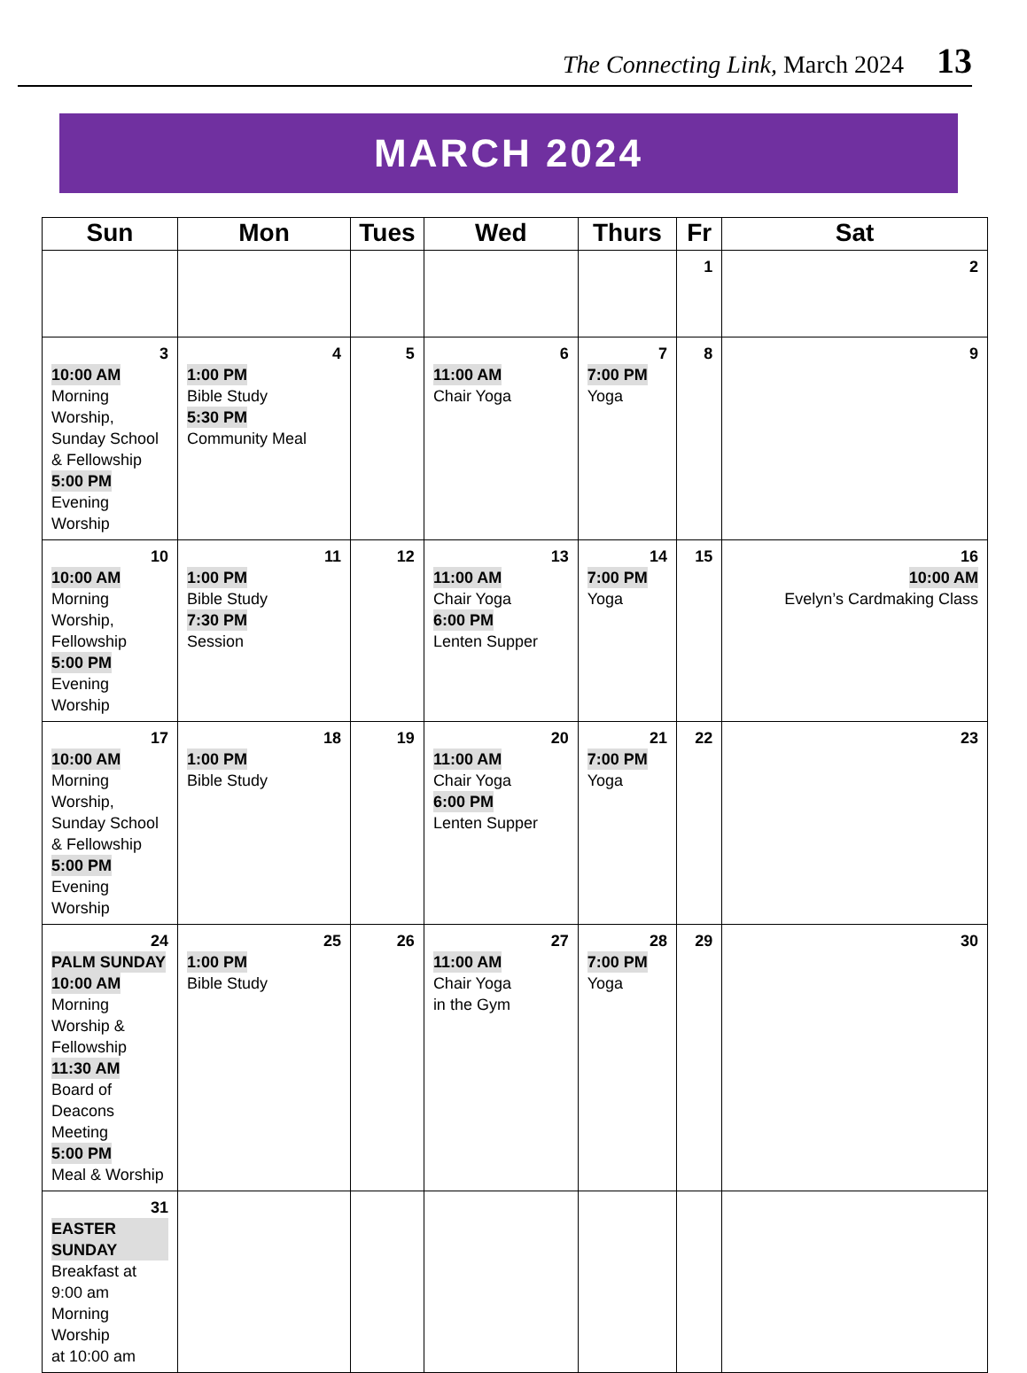The Connecting Link, March 2024 13
MARCH 2024
| Sun | Mon | Tues | Wed | Thurs | Fr | Sat |
| --- | --- | --- | --- | --- | --- | --- |
| | | | | | 1 | 2 |
| 3 10:00 AM Morning Worship, Sunday School & Fellowship 5:00 PM Evening Worship | 4 1:00 PM Bible Study 5:30 PM Community Meal | 5 | 6 11:00 AM Chair Yoga | 7 7:00 PM Yoga | 8 | 9 |
| 10 10:00 AM Morning Worship, Fellowship 5:00 PM Evening Worship | 11 1:00 PM Bible Study 7:30 PM Session | 12 | 13 11:00 AM Chair Yoga 6:00 PM Lenten Supper | 14 7:00 PM Yoga | 15 | 16 10:00 AM Evelyn’s Cardmaking Class |
| 17 10:00 AM Morning Worship, Sunday School & Fellowship 5:00 PM Evening Worship | 18 1:00 PM Bible Study | 19 | 20 11:00 AM Chair Yoga 6:00 PM Lenten Supper | 21 7:00 PM Yoga | 22 | 23 |
| 24 PALM SUNDAY 10:00 AM Morning Worship & Fellowship 11:30 AM Board of Deacons Meeting 5:00 PM Meal & Worship | 25 1:00 PM Bible Study | 26 | 27 11:00 AM Chair Yoga in the Gym | 28 7:00 PM Yoga | 29 | 30 |
| 31 EASTER SUNDAY Breakfast at 9:00 am Morning Worship at 10:00 am | | | | | | |